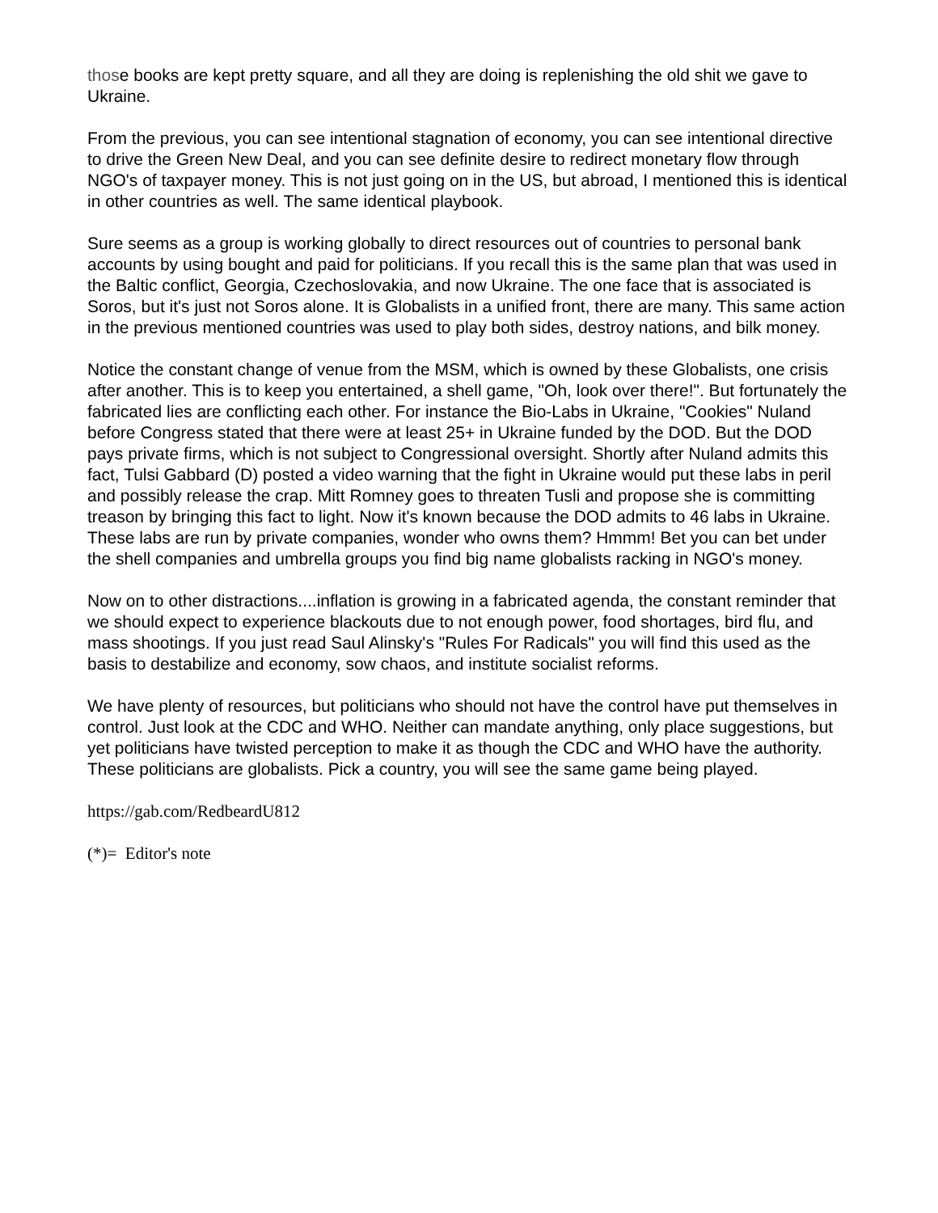those books are kept pretty square, and all they are doing is replenishing the old shit we gave to Ukraine.
From the previous, you can see intentional stagnation of economy, you can see intentional directive to drive the Green New Deal, and you can see definite desire to redirect monetary flow through NGO's of taxpayer money. This is not just going on in the US, but abroad, I mentioned this is identical in other countries as well. The same identical playbook.
Sure seems as a group is working globally to direct resources out of countries to personal bank accounts by using bought and paid for politicians. If you recall this is the same plan that was used in the Baltic conflict, Georgia, Czechoslovakia, and now Ukraine. The one face that is associated is Soros, but it's just not Soros alone. It is Globalists in a unified front, there are many. This same action in the previous mentioned countries was used to play both sides, destroy nations, and bilk money.
Notice the constant change of venue from the MSM, which is owned by these Globalists, one crisis after another. This is to keep you entertained, a shell game, "Oh, look over there!". But fortunately the fabricated lies are conflicting each other. For instance the Bio-Labs in Ukraine, "Cookies" Nuland before Congress stated that there were at least 25+ in Ukraine funded by the DOD. But the DOD pays private firms, which is not subject to Congressional oversight. Shortly after Nuland admits this fact, Tulsi Gabbard (D) posted a video warning that the fight in Ukraine would put these labs in peril and possibly release the crap. Mitt Romney goes to threaten Tusli and propose she is committing treason by bringing this fact to light. Now it's known because the DOD admits to 46 labs in Ukraine. These labs are run by private companies, wonder who owns them? Hmmm! Bet you can bet under the shell companies and umbrella groups you find big name globalists racking in NGO's money.
Now on to other distractions....inflation is growing in a fabricated agenda, the constant reminder that we should expect to experience blackouts due to not enough power, food shortages, bird flu, and mass shootings. If you just read Saul Alinsky's "Rules For Radicals" you will find this used as the basis to destabilize and economy, sow chaos, and institute socialist reforms.
We have plenty of resources, but politicians who should not have the control have put themselves in control. Just look at the CDC and WHO. Neither can mandate anything, only place suggestions, but yet politicians have twisted perception to make it as though the CDC and WHO have the authority. These politicians are globalists. Pick a country, you will see the same game being played.
https://gab.com/RedbeardU812
(*)= Editor's note